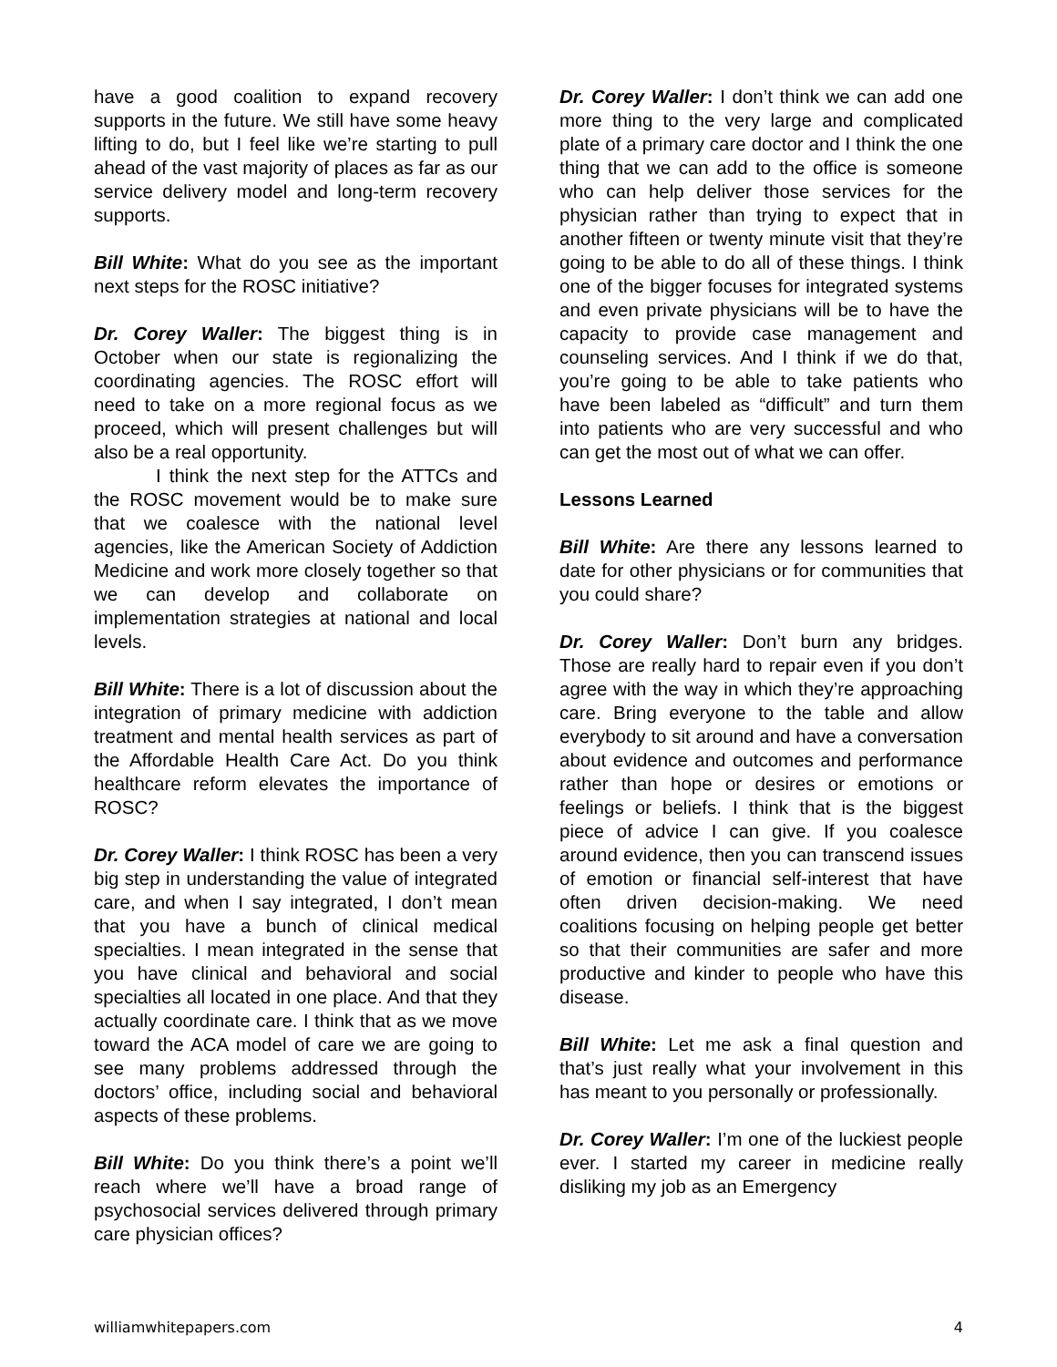have a good coalition to expand recovery supports in the future. We still have some heavy lifting to do, but I feel like we’re starting to pull ahead of the vast majority of places as far as our service delivery model and long-term recovery supports.
Bill White: What do you see as the important next steps for the ROSC initiative?
Dr. Corey Waller: The biggest thing is in October when our state is regionalizing the coordinating agencies. The ROSC effort will need to take on a more regional focus as we proceed, which will present challenges but will also be a real opportunity.
I think the next step for the ATTCs and the ROSC movement would be to make sure that we coalesce with the national level agencies, like the American Society of Addiction Medicine and work more closely together so that we can develop and collaborate on implementation strategies at national and local levels.
Bill White: There is a lot of discussion about the integration of primary medicine with addiction treatment and mental health services as part of the Affordable Health Care Act. Do you think healthcare reform elevates the importance of ROSC?
Dr. Corey Waller: I think ROSC has been a very big step in understanding the value of integrated care, and when I say integrated, I don’t mean that you have a bunch of clinical medical specialties. I mean integrated in the sense that you have clinical and behavioral and social specialties all located in one place. And that they actually coordinate care. I think that as we move toward the ACA model of care we are going to see many problems addressed through the doctors’ office, including social and behavioral aspects of these problems.
Bill White: Do you think there’s a point we’ll reach where we’ll have a broad range of psychosocial services delivered through primary care physician offices?
Dr. Corey Waller: I don’t think we can add one more thing to the very large and complicated plate of a primary care doctor and I think the one thing that we can add to the office is someone who can help deliver those services for the physician rather than trying to expect that in another fifteen or twenty minute visit that they’re going to be able to do all of these things. I think one of the bigger focuses for integrated systems and even private physicians will be to have the capacity to provide case management and counseling services. And I think if we do that, you’re going to be able to take patients who have been labeled as “difficult” and turn them into patients who are very successful and who can get the most out of what we can offer.
Lessons Learned
Bill White: Are there any lessons learned to date for other physicians or for communities that you could share?
Dr. Corey Waller: Don’t burn any bridges. Those are really hard to repair even if you don’t agree with the way in which they’re approaching care. Bring everyone to the table and allow everybody to sit around and have a conversation about evidence and outcomes and performance rather than hope or desires or emotions or feelings or beliefs. I think that is the biggest piece of advice I can give. If you coalesce around evidence, then you can transcend issues of emotion or financial self-interest that have often driven decision-making. We need coalitions focusing on helping people get better so that their communities are safer and more productive and kinder to people who have this disease.
Bill White: Let me ask a final question and that’s just really what your involvement in this has meant to you personally or professionally.
Dr. Corey Waller: I’m one of the luckiest people ever. I started my career in medicine really disliking my job as an Emergency
williamwhitepapers.com 4